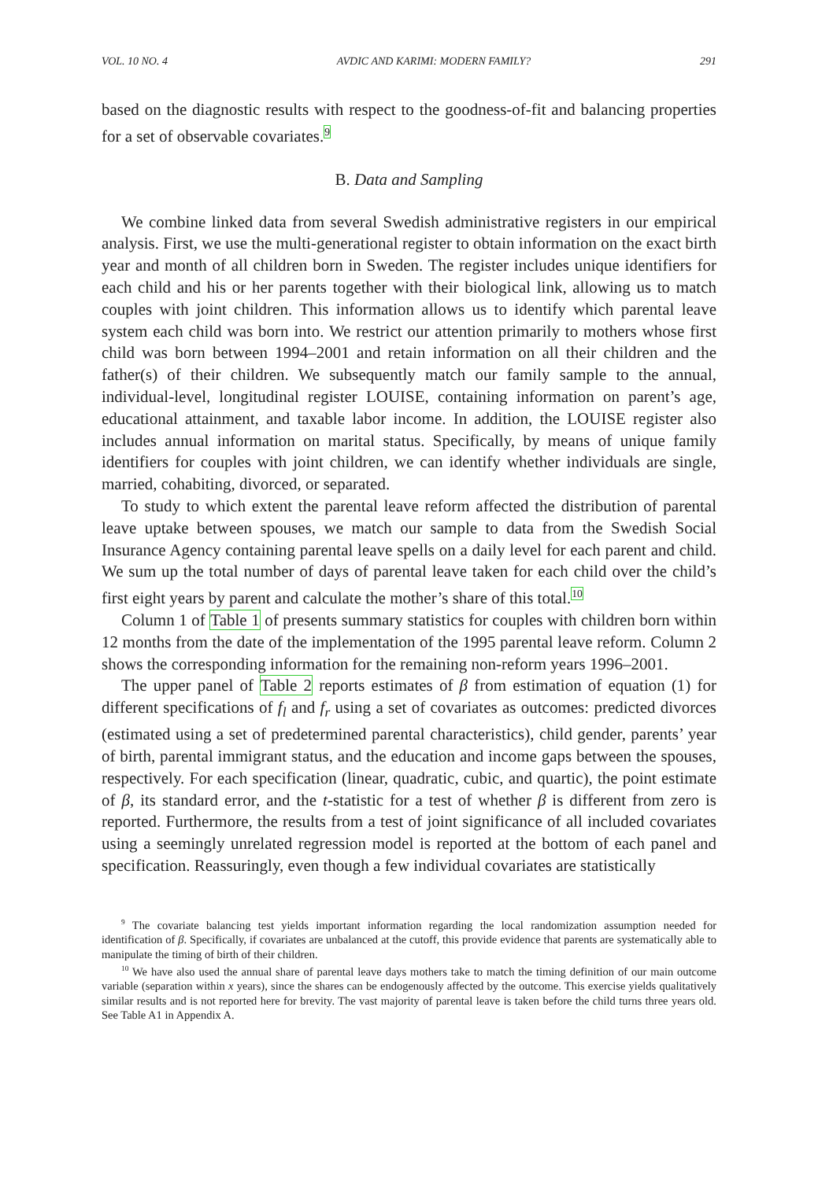VOL. 10 NO. 4 AVDIC AND KARIMI: MODERN FAMILY? 291
based on the diagnostic results with respect to the goodness-of-fit and balancing properties for a set of observable covariates.<sup>9</sup>
B. Data and Sampling
We combine linked data from several Swedish administrative registers in our empirical analysis. First, we use the multi-generational register to obtain information on the exact birth year and month of all children born in Sweden. The register includes unique identifiers for each child and his or her parents together with their biological link, allowing us to match couples with joint children. This information allows us to identify which parental leave system each child was born into. We restrict our attention primarily to mothers whose first child was born between 1994–2001 and retain information on all their children and the father(s) of their children. We subsequently match our family sample to the annual, individual-level, longitudinal register LOUISE, containing information on parent’s age, educational attainment, and taxable labor income. In addition, the LOUISE register also includes annual information on marital status. Specifically, by means of unique family identifiers for couples with joint children, we can identify whether individuals are single, married, cohabiting, divorced, or separated.
To study to which extent the parental leave reform affected the distribution of parental leave uptake between spouses, we match our sample to data from the Swedish Social Insurance Agency containing parental leave spells on a daily level for each parent and child. We sum up the total number of days of parental leave taken for each child over the child’s first eight years by parent and calculate the mother’s share of this total.<sup>10</sup>
Column 1 of Table 1 of presents summary statistics for couples with children born within 12 months from the date of the implementation of the 1995 parental leave reform. Column 2 shows the corresponding information for the remaining non-reform years 1996–2001.
The upper panel of Table 2 reports estimates of β from estimation of equation (1) for different specifications of f<sub>l</sub> and f<sub>r</sub> using a set of covariates as outcomes: predicted divorces (estimated using a set of predetermined parental characteristics), child gender, parents’ year of birth, parental immigrant status, and the education and income gaps between the spouses, respectively. For each specification (linear, quadratic, cubic, and quartic), the point estimate of β, its standard error, and the t-statistic for a test of whether β is different from zero is reported. Furthermore, the results from a test of joint significance of all included covariates using a seemingly unrelated regression model is reported at the bottom of each panel and specification. Reassuringly, even though a few individual covariates are statistically
<sup>9</sup> The covariate balancing test yields important information regarding the local randomization assumption needed for identification of β. Specifically, if covariates are unbalanced at the cutoff, this provide evidence that parents are systematically able to manipulate the timing of birth of their children.
<sup>10</sup> We have also used the annual share of parental leave days mothers take to match the timing definition of our main outcome variable (separation within x years), since the shares can be endogenously affected by the outcome. This exercise yields qualitatively similar results and is not reported here for brevity. The vast majority of parental leave is taken before the child turns three years old. See Table A1 in Appendix A.